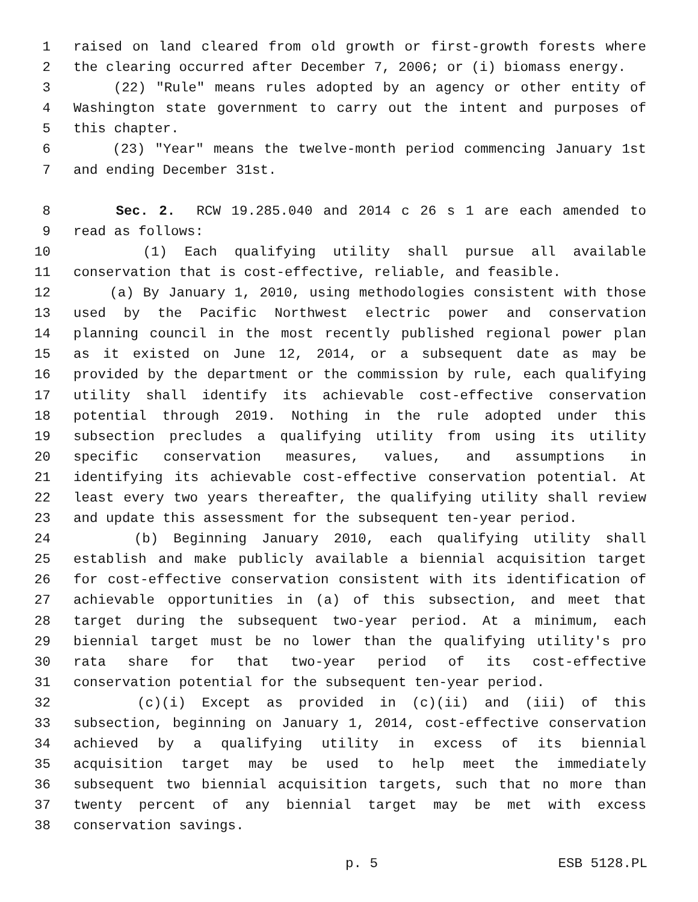1 raised on land cleared from old growth or first-growth forests where
2 the clearing occurred after December 7, 2006; or (i) biomass energy.
3 (22) "Rule" means rules adopted by an agency or other entity of
4 Washington state government to carry out the intent and purposes of
5 this chapter.
6 (23) "Year" means the twelve-month period commencing January 1st
7 and ending December 31st.
8 Sec. 2. RCW 19.285.040 and 2014 c 26 s 1 are each amended to
9 read as follows:
10 (1) Each qualifying utility shall pursue all available
11 conservation that is cost-effective, reliable, and feasible.
12 (a) By January 1, 2010, using methodologies consistent with those
13 used by the Pacific Northwest electric power and conservation
14 planning council in the most recently published regional power plan
15 as it existed on June 12, 2014, or a subsequent date as may be
16 provided by the department or the commission by rule, each qualifying
17 utility shall identify its achievable cost-effective conservation
18 potential through 2019. Nothing in the rule adopted under this
19 subsection precludes a qualifying utility from using its utility
20 specific conservation measures, values, and assumptions in
21 identifying its achievable cost-effective conservation potential. At
22 least every two years thereafter, the qualifying utility shall review
23 and update this assessment for the subsequent ten-year period.
24 (b) Beginning January 2010, each qualifying utility shall
25 establish and make publicly available a biennial acquisition target
26 for cost-effective conservation consistent with its identification of
27 achievable opportunities in (a) of this subsection, and meet that
28 target during the subsequent two-year period. At a minimum, each
29 biennial target must be no lower than the qualifying utility's pro
30 rata share for that two-year period of its cost-effective
31 conservation potential for the subsequent ten-year period.
32 (c)(i) Except as provided in (c)(ii) and (iii) of this
33 subsection, beginning on January 1, 2014, cost-effective conservation
34 achieved by a qualifying utility in excess of its biennial
35 acquisition target may be used to help meet the immediately
36 subsequent two biennial acquisition targets, such that no more than
37 twenty percent of any biennial target may be met with excess
38 conservation savings.
p. 5 ESB 5128.PL